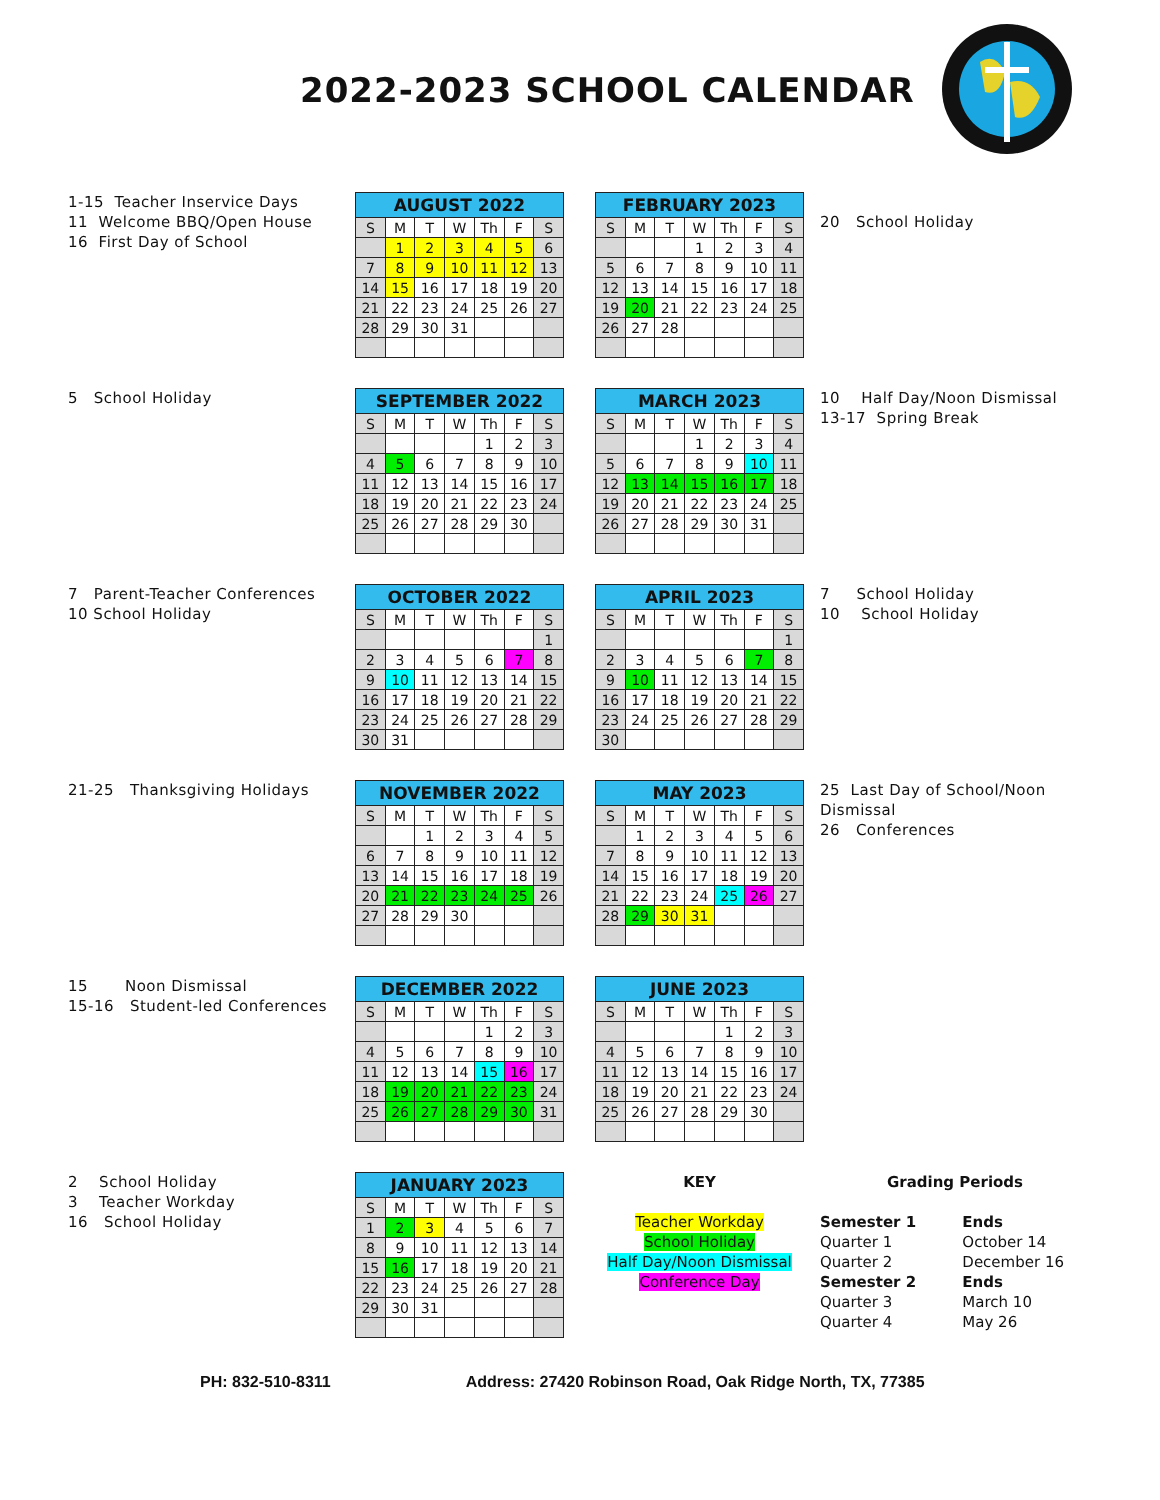2022-2023 SCHOOL CALENDAR
1-15 Teacher Inservice Days
11 Welcome BBQ/Open House
16 First Day of School
| AUGUST 2022 | | | | | | |
| --- | --- | --- | --- | --- | --- | --- |
| S | M | T | W | Th | F | S |
| | 1 | 2 | 3 | 4 | 5 | 6 |
| 7 | 8 | 9 | 10 | 11 | 12 | 13 |
| 14 | 15 | 16 | 17 | 18 | 19 | 20 |
| 21 | 22 | 23 | 24 | 25 | 26 | 27 |
| 28 | 29 | 30 | 31 | | | |
| FEBRUARY 2023 | | | | | | |
| --- | --- | --- | --- | --- | --- | --- |
| S | M | T | W | Th | F | S |
| | | | 1 | 2 | 3 | 4 |
| 5 | 6 | 7 | 8 | 9 | 10 | 11 |
| 12 | 13 | 14 | 15 | 16 | 17 | 18 |
| 19 | 20 | 21 | 22 | 23 | 24 | 25 |
| 26 | 27 | 28 | | | | |
20 School Holiday
5 School Holiday
| SEPTEMBER 2022 | | | | | | |
| --- | --- | --- | --- | --- | --- | --- |
| S | M | T | W | Th | F | S |
| | | | | 1 | 2 | 3 |
| 4 | 5 | 6 | 7 | 8 | 9 | 10 |
| 11 | 12 | 13 | 14 | 15 | 16 | 17 |
| 18 | 19 | 20 | 21 | 22 | 23 | 24 |
| 25 | 26 | 27 | 28 | 29 | 30 | |
| MARCH 2023 | | | | | | |
| --- | --- | --- | --- | --- | --- | --- |
| S | M | T | W | Th | F | S |
| | | | 1 | 2 | 3 | 4 |
| 5 | 6 | 7 | 8 | 9 | 10 | 11 |
| 12 | 13 | 14 | 15 | 16 | 17 | 18 |
| 19 | 20 | 21 | 22 | 23 | 24 | 25 |
| 26 | 27 | 28 | 29 | 30 | 31 | |
10 Half Day/Noon Dismissal
13-17 Spring Break
7 Parent-Teacher Conferences
10 School Holiday
| OCTOBER 2022 | | | | | | |
| --- | --- | --- | --- | --- | --- | --- |
| S | M | T | W | Th | F | S |
| | | | | | | 1 |
| 2 | 3 | 4 | 5 | 6 | 7 | 8 |
| 9 | 10 | 11 | 12 | 13 | 14 | 15 |
| 16 | 17 | 18 | 19 | 20 | 21 | 22 |
| 23 | 24 | 25 | 26 | 27 | 28 | 29 |
| 30 | 31 | | | | | |
| APRIL 2023 | | | | | | |
| --- | --- | --- | --- | --- | --- | --- |
| S | M | T | W | Th | F | S |
| | | | | | | 1 |
| 2 | 3 | 4 | 5 | 6 | 7 | 8 |
| 9 | 10 | 11 | 12 | 13 | 14 | 15 |
| 16 | 17 | 18 | 19 | 20 | 21 | 22 |
| 23 | 24 | 25 | 26 | 27 | 28 | 29 |
| 30 | | | | | | |
7 School Holiday
10 School Holiday
21-25 Thanksgiving Holidays
| NOVEMBER 2022 | | | | | | |
| --- | --- | --- | --- | --- | --- | --- |
| S | M | T | W | Th | F | S |
| | | 1 | 2 | 3 | 4 | 5 |
| 6 | 7 | 8 | 9 | 10 | 11 | 12 |
| 13 | 14 | 15 | 16 | 17 | 18 | 19 |
| 20 | 21 | 22 | 23 | 24 | 25 | 26 |
| 27 | 28 | 29 | 30 | | | |
| MAY 2023 | | | | | | |
| --- | --- | --- | --- | --- | --- | --- |
| S | M | T | W | Th | F | S |
| | 1 | 2 | 3 | 4 | 5 | 6 |
| 7 | 8 | 9 | 10 | 11 | 12 | 13 |
| 14 | 15 | 16 | 17 | 18 | 19 | 20 |
| 21 | 22 | 23 | 24 | 25 | 26 | 27 |
| 28 | 29 | 30 | 31 | | | |
25 Last Day of School/Noon Dismissal
26 Conferences
15 Noon Dismissal
15-16 Student-led Conferences
| DECEMBER 2022 | | | | | | |
| --- | --- | --- | --- | --- | --- | --- |
| S | M | T | W | Th | F | S |
| | | | | 1 | 2 | 3 |
| 4 | 5 | 6 | 7 | 8 | 9 | 10 |
| 11 | 12 | 13 | 14 | 15 | 16 | 17 |
| 18 | 19 | 20 | 21 | 22 | 23 | 24 |
| 25 | 26 | 27 | 28 | 29 | 30 | 31 |
| JUNE 2023 | | | | | | |
| --- | --- | --- | --- | --- | --- | --- |
| S | M | T | W | Th | F | S |
| | | | | 1 | 2 | 3 |
| 4 | 5 | 6 | 7 | 8 | 9 | 10 |
| 11 | 12 | 13 | 14 | 15 | 16 | 17 |
| 18 | 19 | 20 | 21 | 22 | 23 | 24 |
| 25 | 26 | 27 | 28 | 29 | 30 | |
2 School Holiday
3 Teacher Workday
16 School Holiday
| JANUARY 2023 | | | | | | |
| --- | --- | --- | --- | --- | --- | --- |
| S | M | T | W | Th | F | S |
| 1 | 2 | 3 | 4 | 5 | 6 | 7 |
| 8 | 9 | 10 | 11 | 12 | 13 | 14 |
| 15 | 16 | 17 | 18 | 19 | 20 | 21 |
| 22 | 23 | 24 | 25 | 26 | 27 | 28 |
| 29 | 30 | 31 | | | | |
KEY
Teacher Workday
School Holiday
Half Day/Noon Dismissal
Conference Day
Grading Periods
| Semester 1 | Ends |
| Quarter 1 | October 14 |
| Quarter 2 | December 16 |
| Semester 2 | Ends |
| Quarter 3 | March 10 |
| Quarter 4 | May 26 |
PH: 832-510-8311 Address: 27420 Robinson Road, Oak Ridge North, TX, 77385